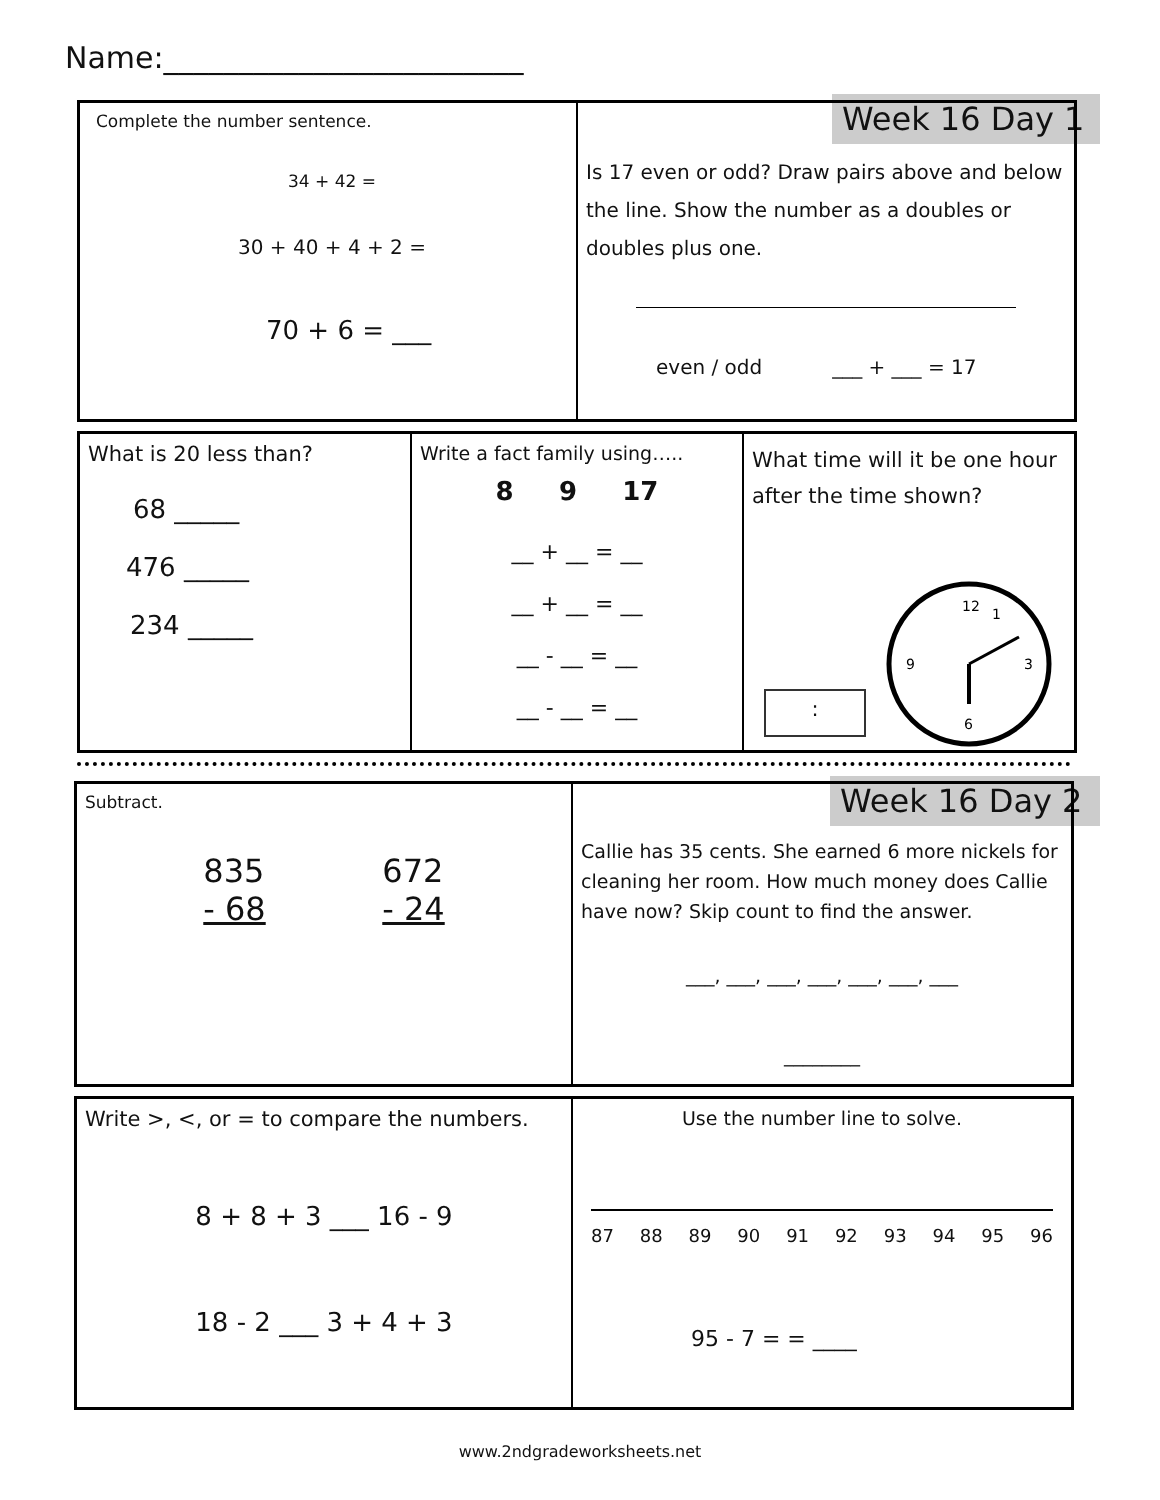Name:________________________
Week 16 Day 1
Complete the number sentence.
34 + 42 =
30 + 40 + 4 + 2 =
70 + 6 = ___
Is 17 even or odd? Draw pairs above and below the line. Show the number as a doubles or doubles plus one.
even / odd ___ + ___ = 17
What is 20 less than?
68 _____
476 _____
234 _____
Write a fact family using…..
8 9 17
__ + __ = __
__ + __ = __
__ - __ = __
__ - __ = __
What time will it be one hour after the time shown?
:
12
1
3
6
9
Week 16 Day 2
Subtract.
835
- 68
672
- 24
Callie has 35 cents. She earned 6 more nickels for cleaning her room. How much money does Callie have now? Skip count to find the answer.
___, ___, ___, ___, ___, ___, ___
________
Write >, <, or = to compare the numbers.
8 + 8 + 3 ___ 16 - 9
18 - 2 ___ 3 + 4 + 3
Use the number line to solve.
87 88 89 90 91 92 93 94 95 96
95 - 7 = = ____
www.2ndgradeworksheets.net